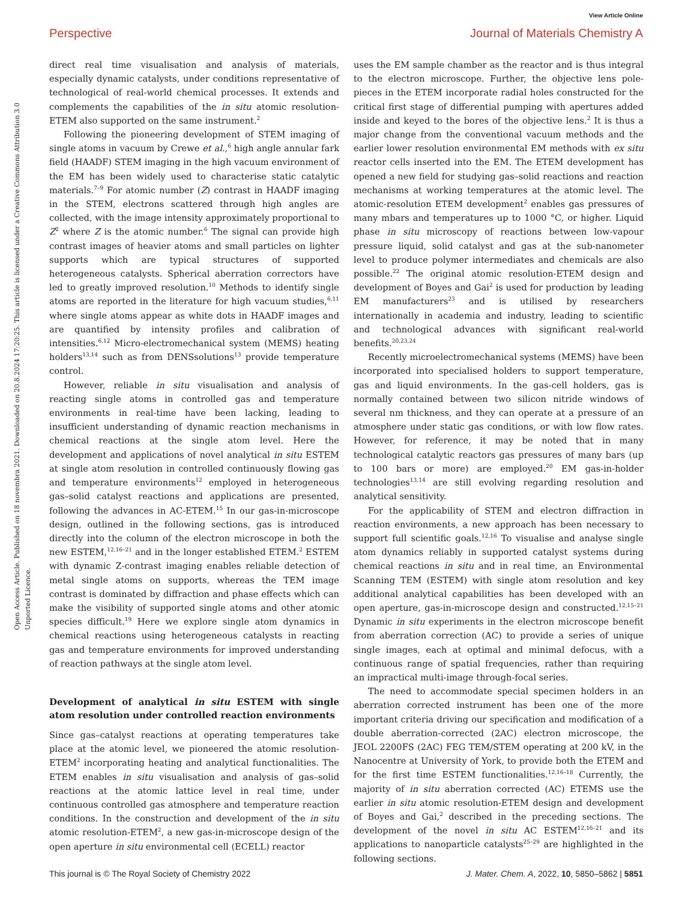View Article Online
Perspective Journal of Materials Chemistry A
Open Access Article. Published on 18 novembra 2021. Downloaded on 20.8.2024 17:20:25. This article is licensed under a Creative Commons Attribution 3.0 Unported Licence.
direct real time visualisation and analysis of materials, especially dynamic catalysts, under conditions representative of technological of real-world chemical processes. It extends and complements the capabilities of the in situ atomic resolution-ETEM also supported on the same instrument.<sup>2</sup>
Following the pioneering development of STEM imaging of single atoms in vacuum by Crewe et al.,<sup>6</sup> high angle annular fark field (HAADF) STEM imaging in the high vacuum environment of the EM has been widely used to characterise static catalytic materials.<sup>7–9</sup> For atomic number (Z) contrast in HAADF imaging in the STEM, electrons scattered through high angles are collected, with the image intensity approximately proportional to Z<sup>2</sup> where Z is the atomic number.<sup>6</sup> The signal can provide high contrast images of heavier atoms and small particles on lighter supports which are typical structures of supported heterogeneous catalysts. Spherical aberration correctors have led to greatly improved resolution.<sup>10</sup> Methods to identify single atoms are reported in the literature for high vacuum studies,<sup>6,11</sup> where single atoms appear as white dots in HAADF images and are quantified by intensity profiles and calibration of intensities.<sup>6,12</sup> Micro-electromechanical system (MEMS) heating holders<sup>13,14</sup> such as from DENSsolutions<sup>13</sup> provide temperature control.
However, reliable in situ visualisation and analysis of reacting single atoms in controlled gas and temperature environments in real-time have been lacking, leading to insufficient understanding of dynamic reaction mechanisms in chemical reactions at the single atom level. Here the development and applications of novel analytical in situ ESTEM at single atom resolution in controlled continuously flowing gas and temperature environments<sup>12</sup> employed in heterogeneous gas–solid catalyst reactions and applications are presented, following the advances in AC-ETEM.<sup>15</sup> In our gas-in-microscope design, outlined in the following sections, gas is introduced directly into the column of the electron microscope in both the new ESTEM,<sup>12,16–21</sup> and in the longer established ETEM.<sup>2</sup> ESTEM with dynamic Z-contrast imaging enables reliable detection of metal single atoms on supports, whereas the TEM image contrast is dominated by diffraction and phase effects which can make the visibility of supported single atoms and other atomic species difficult.<sup>19</sup> Here we explore single atom dynamics in chemical reactions using heterogeneous catalysts in reacting gas and temperature environments for improved understanding of reaction pathways at the single atom level.
Development of analytical in situ ESTEM with single atom resolution under controlled reaction environments
Since gas–catalyst reactions at operating temperatures take place at the atomic level, we pioneered the atomic resolution-ETEM<sup>2</sup> incorporating heating and analytical functionalities. The ETEM enables in situ visualisation and analysis of gas–solid reactions at the atomic lattice level in real time, under continuous controlled gas atmosphere and temperature reaction conditions. In the construction and development of the in situ atomic resolution-ETEM<sup>2</sup>, a new gas-in-microscope design of the open aperture in situ environmental cell (ECELL) reactor
uses the EM sample chamber as the reactor and is thus integral to the electron microscope. Further, the objective lens pole-pieces in the ETEM incorporate radial holes constructed for the critical first stage of differential pumping with apertures added inside and keyed to the bores of the objective lens.<sup>2</sup> It is thus a major change from the conventional vacuum methods and the earlier lower resolution environmental EM methods with ex situ reactor cells inserted into the EM. The ETEM development has opened a new field for studying gas–solid reactions and reaction mechanisms at working temperatures at the atomic level. The atomic-resolution ETEM development<sup>2</sup> enables gas pressures of many mbars and temperatures up to 1000 °C, or higher. Liquid phase in situ microscopy of reactions between low-vapour pressure liquid, solid catalyst and gas at the sub-nanometer level to produce polymer intermediates and chemicals are also possible.<sup>22</sup> The original atomic resolution-ETEM design and development of Boyes and Gai<sup>2</sup> is used for production by leading EM manufacturers<sup>23</sup> and is utilised by researchers internationally in academia and industry, leading to scientific and technological advances with significant real-world benefits.<sup>20,23,24</sup>
Recently microelectromechanical systems (MEMS) have been incorporated into specialised holders to support temperature, gas and liquid environments. In the gas-cell holders, gas is normally contained between two silicon nitride windows of several nm thickness, and they can operate at a pressure of an atmosphere under static gas conditions, or with low flow rates. However, for reference, it may be noted that in many technological catalytic reactors gas pressures of many bars (up to 100 bars or more) are employed.<sup>20</sup> EM gas-in-holder technologies<sup>13,14</sup> are still evolving regarding resolution and analytical sensitivity.
For the applicability of STEM and electron diffraction in reaction environments, a new approach has been necessary to support full scientific goals.<sup>12,16</sup> To visualise and analyse single atom dynamics reliably in supported catalyst systems during chemical reactions in situ and in real time, an Environmental Scanning TEM (ESTEM) with single atom resolution and key additional analytical capabilities has been developed with an open aperture, gas-in-microscope design and constructed.<sup>12,15–21</sup> Dynamic in situ experiments in the electron microscope benefit from aberration correction (AC) to provide a series of unique single images, each at optimal and minimal defocus, with a continuous range of spatial frequencies, rather than requiring an impractical multi-image through-focal series.
The need to accommodate special specimen holders in an aberration corrected instrument has been one of the more important criteria driving our specification and modification of a double aberration-corrected (2AC) electron microscope, the JEOL 2200FS (2AC) FEG TEM/STEM operating at 200 kV, in the Nanocentre at University of York, to provide both the ETEM and for the first time ESTEM functionalities.<sup>12,16–18</sup> Currently, the majority of in situ aberration corrected (AC) ETEMS use the earlier in situ atomic resolution-ETEM design and development of Boyes and Gai,<sup>2</sup> described in the preceding sections. The development of the novel in situ AC ESTEM<sup>12,16–21</sup> and its applications to nanoparticle catalysts<sup>25–29</sup> are highlighted in the following sections.
This journal is © The Royal Society of Chemistry 2022 J. Mater. Chem. A, 2022, 10, 5850–5862 | 5851